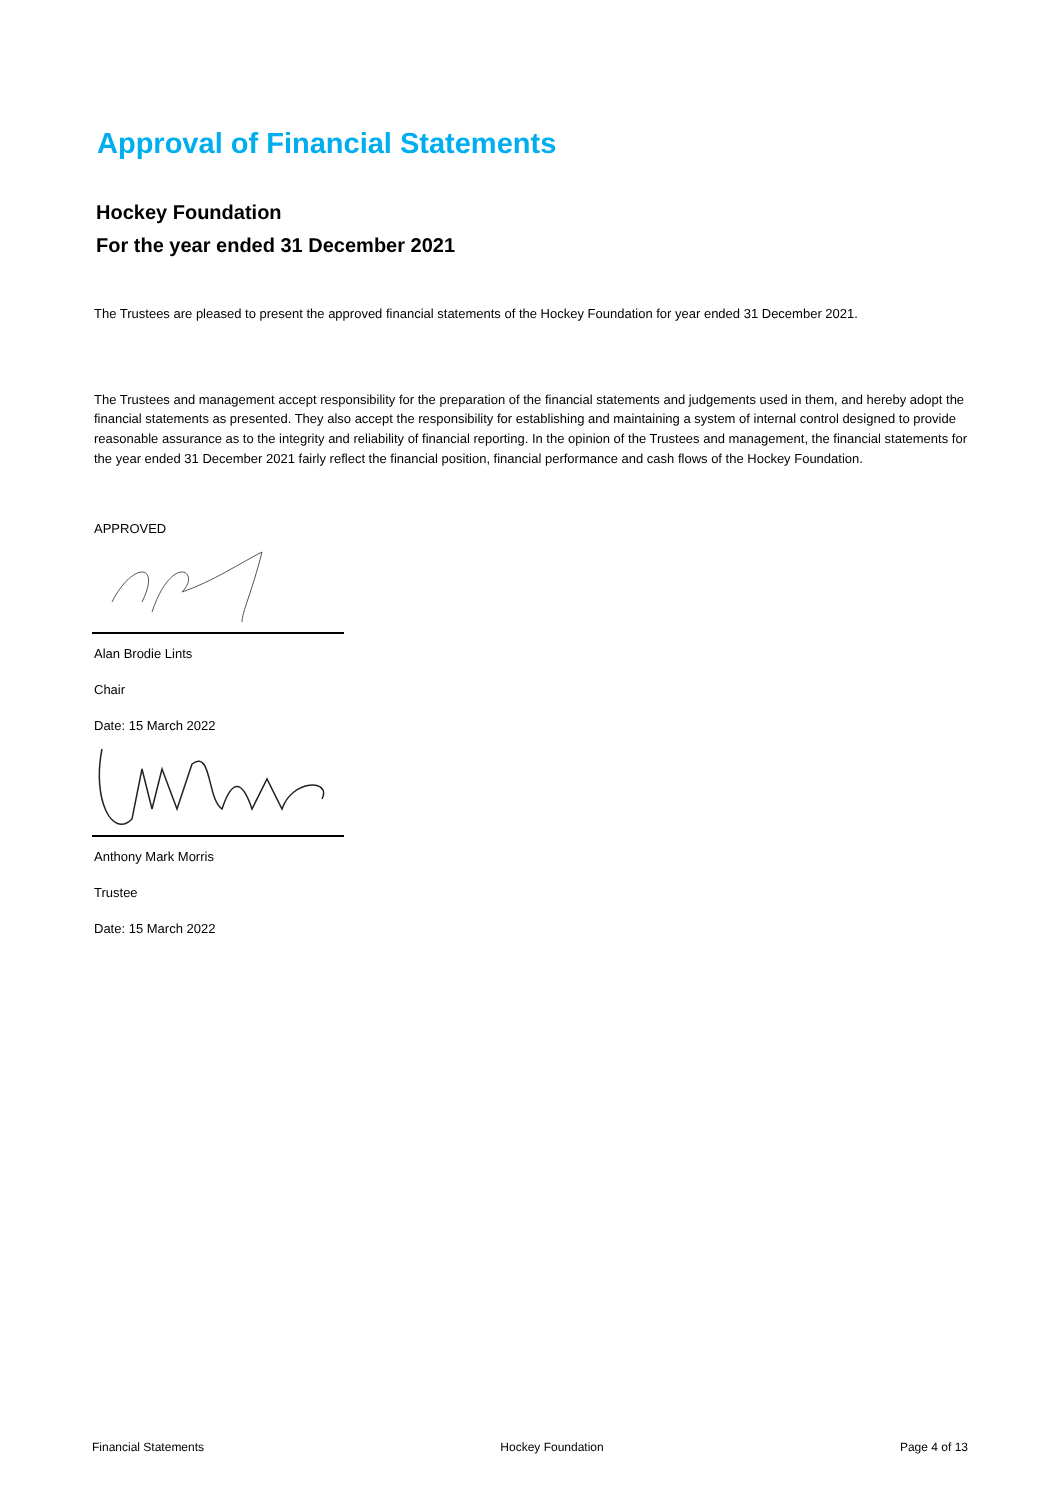Approval of Financial Statements
Hockey Foundation
For the year ended 31 December 2021
The Trustees are pleased to present the approved financial statements of the Hockey Foundation for year ended 31 December 2021.
The Trustees and management accept responsibility for the preparation of the financial statements and judgements used in them, and hereby adopt the financial statements as presented. They also accept the responsibility for establishing and maintaining a system of internal control designed to provide reasonable assurance as to the integrity and reliability of financial reporting. In the opinion of the Trustees and management, the financial statements for the year ended 31 December 2021 fairly reflect the financial position, financial performance and cash flows of the Hockey Foundation.
APPROVED
Alan Brodie Lints
Chair
Date: 15 March 2022
Anthony Mark Morris
Trustee
Date: 15 March 2022
Financial Statements Hockey Foundation Page 4 of 13